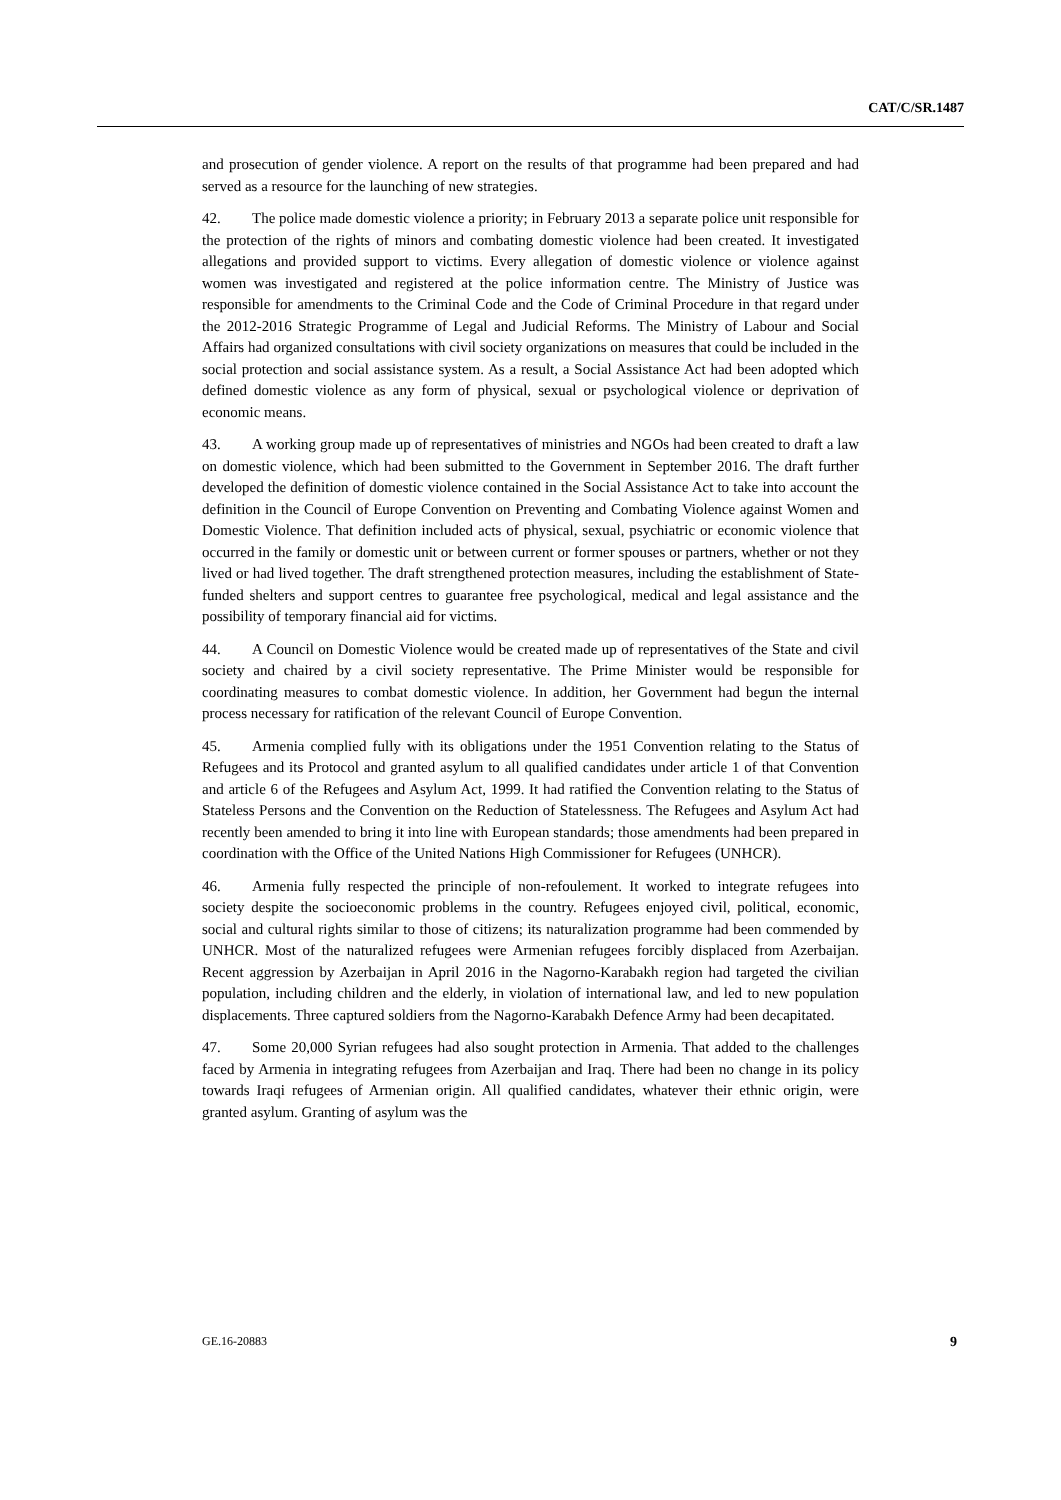CAT/C/SR.1487
and prosecution of gender violence. A report on the results of that programme had been prepared and had served as a resource for the launching of new strategies.
42. The police made domestic violence a priority; in February 2013 a separate police unit responsible for the protection of the rights of minors and combating domestic violence had been created. It investigated allegations and provided support to victims. Every allegation of domestic violence or violence against women was investigated and registered at the police information centre. The Ministry of Justice was responsible for amendments to the Criminal Code and the Code of Criminal Procedure in that regard under the 2012-2016 Strategic Programme of Legal and Judicial Reforms. The Ministry of Labour and Social Affairs had organized consultations with civil society organizations on measures that could be included in the social protection and social assistance system. As a result, a Social Assistance Act had been adopted which defined domestic violence as any form of physical, sexual or psychological violence or deprivation of economic means.
43. A working group made up of representatives of ministries and NGOs had been created to draft a law on domestic violence, which had been submitted to the Government in September 2016. The draft further developed the definition of domestic violence contained in the Social Assistance Act to take into account the definition in the Council of Europe Convention on Preventing and Combating Violence against Women and Domestic Violence. That definition included acts of physical, sexual, psychiatric or economic violence that occurred in the family or domestic unit or between current or former spouses or partners, whether or not they lived or had lived together. The draft strengthened protection measures, including the establishment of State-funded shelters and support centres to guarantee free psychological, medical and legal assistance and the possibility of temporary financial aid for victims.
44. A Council on Domestic Violence would be created made up of representatives of the State and civil society and chaired by a civil society representative. The Prime Minister would be responsible for coordinating measures to combat domestic violence. In addition, her Government had begun the internal process necessary for ratification of the relevant Council of Europe Convention.
45. Armenia complied fully with its obligations under the 1951 Convention relating to the Status of Refugees and its Protocol and granted asylum to all qualified candidates under article 1 of that Convention and article 6 of the Refugees and Asylum Act, 1999. It had ratified the Convention relating to the Status of Stateless Persons and the Convention on the Reduction of Statelessness. The Refugees and Asylum Act had recently been amended to bring it into line with European standards; those amendments had been prepared in coordination with the Office of the United Nations High Commissioner for Refugees (UNHCR).
46. Armenia fully respected the principle of non-refoulement. It worked to integrate refugees into society despite the socioeconomic problems in the country. Refugees enjoyed civil, political, economic, social and cultural rights similar to those of citizens; its naturalization programme had been commended by UNHCR. Most of the naturalized refugees were Armenian refugees forcibly displaced from Azerbaijan. Recent aggression by Azerbaijan in April 2016 in the Nagorno-Karabakh region had targeted the civilian population, including children and the elderly, in violation of international law, and led to new population displacements. Three captured soldiers from the Nagorno-Karabakh Defence Army had been decapitated.
47. Some 20,000 Syrian refugees had also sought protection in Armenia. That added to the challenges faced by Armenia in integrating refugees from Azerbaijan and Iraq. There had been no change in its policy towards Iraqi refugees of Armenian origin. All qualified candidates, whatever their ethnic origin, were granted asylum. Granting of asylum was the
GE.16-20883 9